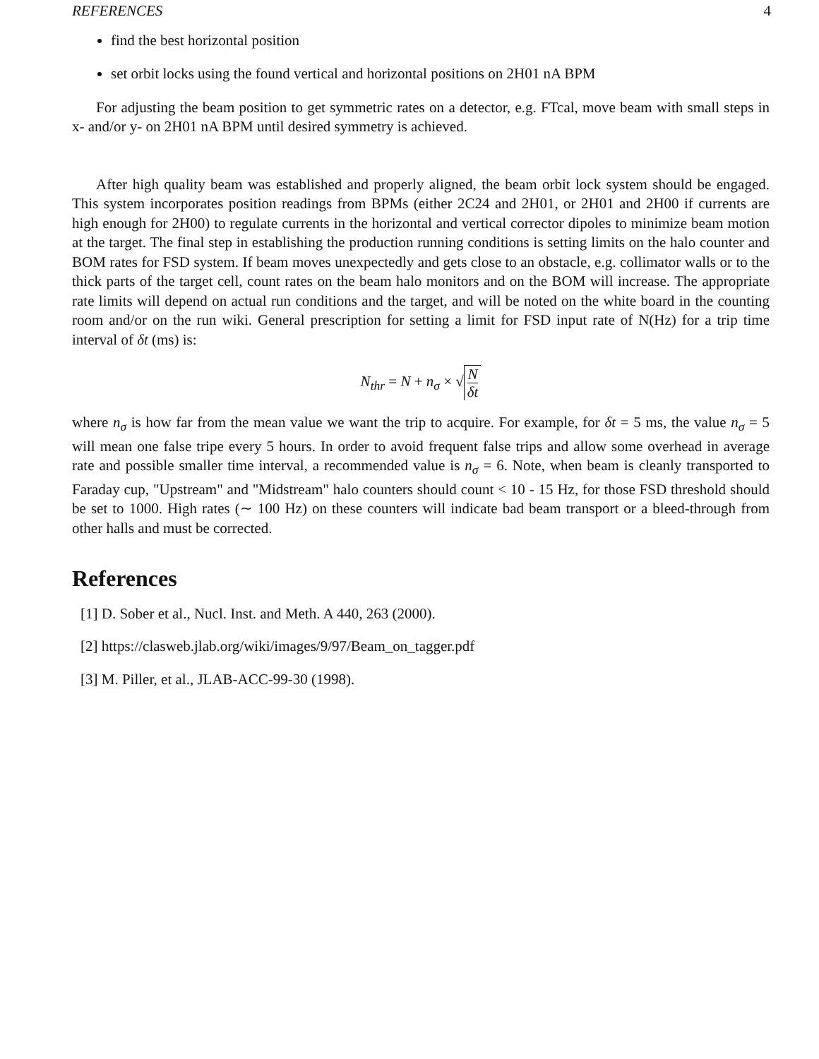REFERENCES 4
find the best horizontal position
set orbit locks using the found vertical and horizontal positions on 2H01 nA BPM
For adjusting the beam position to get symmetric rates on a detector, e.g. FTcal, move beam with small steps in x- and/or y- on 2H01 nA BPM until desired symmetry is achieved.
After high quality beam was established and properly aligned, the beam orbit lock system should be engaged. This system incorporates position readings from BPMs (either 2C24 and 2H01, or 2H01 and 2H00 if currents are high enough for 2H00) to regulate currents in the horizontal and vertical corrector dipoles to minimize beam motion at the target. The final step in establishing the production running conditions is setting limits on the halo counter and BOM rates for FSD system. If beam moves unexpectedly and gets close to an obstacle, e.g. collimator walls or to the thick parts of the target cell, count rates on the beam halo monitors and on the BOM will increase. The appropriate rate limits will depend on actual run conditions and the target, and will be noted on the white board in the counting room and/or on the run wiki. General prescription for setting a limit for FSD input rate of N(Hz) for a trip time interval of δt (ms) is:
N<sub>thr</sub> = N + n<sub>σ</sub> × √ N δt
where n<sub>σ</sub> is how far from the mean value we want the trip to acquire. For example, for δt = 5 ms, the value n<sub>σ</sub> = 5 will mean one false tripe every 5 hours. In order to avoid frequent false trips and allow some overhead in average rate and possible smaller time interval, a recommended value is n<sub>σ</sub> = 6. Note, when beam is cleanly transported to Faraday cup, "Upstream" and "Midstream" halo counters should count < 10 - 15 Hz, for those FSD threshold should be set to 1000. High rates (∼ 100 Hz) on these counters will indicate bad beam transport or a bleed-through from other halls and must be corrected.
References
[1] D. Sober et al., Nucl. Inst. and Meth. A 440, 263 (2000).
[2] https://clasweb.jlab.org/wiki/images/9/97/Beam_on_tagger.pdf
[3] M. Piller, et al., JLAB-ACC-99-30 (1998).